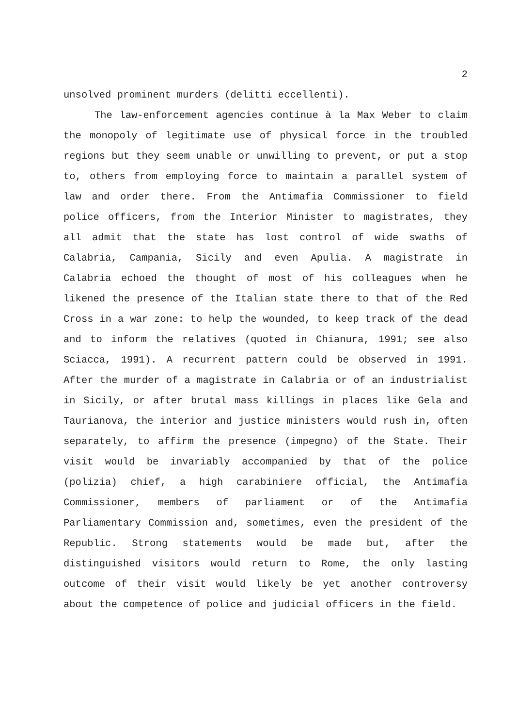2
unsolved prominent murders (delitti eccellenti).
The law-enforcement agencies continue à la Max Weber to claim the monopoly of legitimate use of physical force in the troubled regions but they seem unable or unwilling to prevent, or put a stop to, others from employing force to maintain a parallel system of law and order there. From the Antimafia Commissioner to field police officers, from the Interior Minister to magistrates, they all admit that the state has lost control of wide swaths of Calabria, Campania, Sicily and even Apulia. A magistrate in Calabria echoed the thought of most of his colleagues when he likened the presence of the Italian state there to that of the Red Cross in a war zone: to help the wounded, to keep track of the dead and to inform the relatives (quoted in Chianura, 1991; see also Sciacca, 1991). A recurrent pattern could be observed in 1991. After the murder of a magistrate in Calabria or of an industrialist in Sicily, or after brutal mass killings in places like Gela and Taurianova, the interior and justice ministers would rush in, often separately, to affirm the presence (impegno) of the State. Their visit would be invariably accompanied by that of the police (polizia) chief, a high carabiniere official, the Antimafia Commissioner, members of parliament or of the Antimafia Parliamentary Commission and, sometimes, even the president of the Republic. Strong statements would be made but, after the distinguished visitors would return to Rome, the only lasting outcome of their visit would likely be yet another controversy about the competence of police and judicial officers in the field.